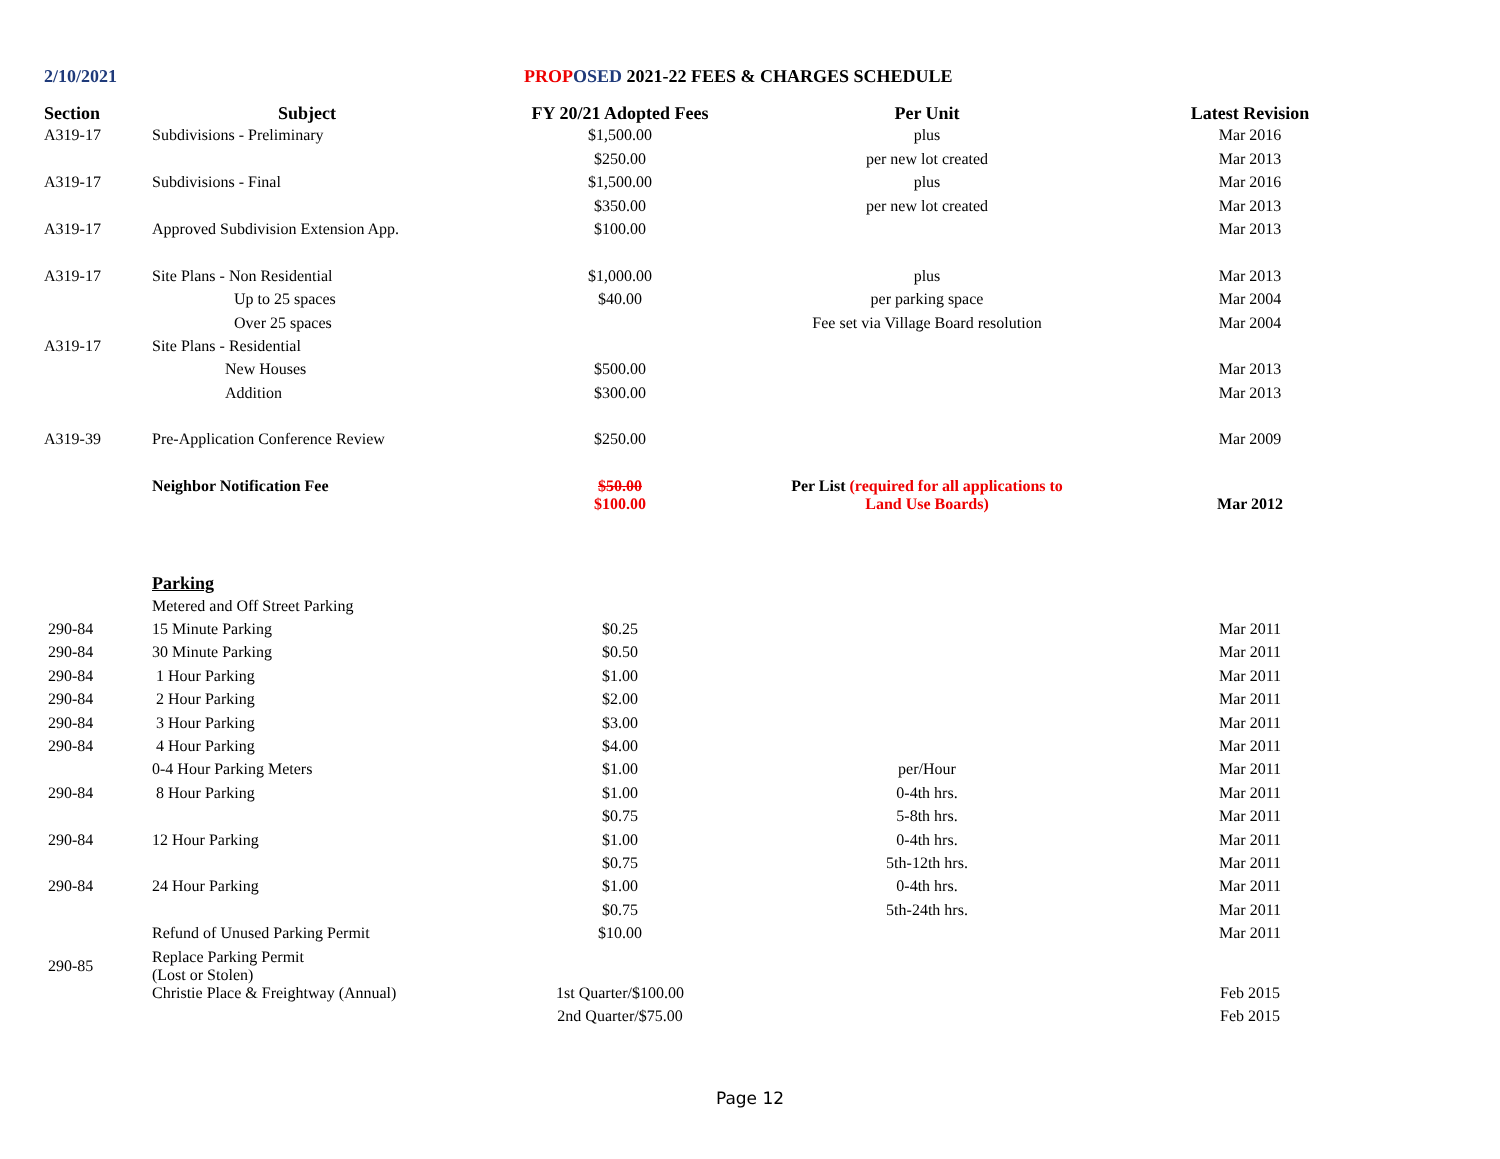2/10/2021 PROP OSED 2021-22 FEES & CHARGES SCHEDULE
| Section | Subject | FY 20/21 Adopted Fees | Per Unit | Latest Revision |
| --- | --- | --- | --- | --- |
| A319-17 | Subdivisions - Preliminary | $1,500.00 | plus | Mar 2016 |
| | | $250.00 | per new lot created | Mar 2013 |
| A319-17 | Subdivisions - Final | $1,500.00 | plus | Mar 2016 |
| | | $350.00 | per new lot created | Mar 2013 |
| A319-17 | Approved Subdivision Extension App. | $100.00 | | Mar 2013 |
| A319-17 | Site Plans - Non Residential | $1,000.00 | plus | Mar 2013 |
| | Up to 25 spaces | $40.00 | per parking space | Mar 2004 |
| | Over 25 spaces | | Fee set via Village Board resolution | Mar 2004 |
| A319-17 | Site Plans - Residential | | | |
| | New Houses | $500.00 | | Mar 2013 |
| | Addition | $300.00 | | Mar 2013 |
| A319-39 | Pre-Application Conference Review | $250.00 | | Mar 2009 |
| | Neighbor Notification Fee | $50.00 $100.00 | Per List (required for all applications to Land Use Boards) | Mar 2012 |
| | Parking | | | |
| | Metered and Off Street Parking | | | |
| 290-84 | 15 Minute Parking | $0.25 | | Mar 2011 |
| 290-84 | 30 Minute Parking | $0.50 | | Mar 2011 |
| 290-84 | 1 Hour Parking | $1.00 | | Mar 2011 |
| 290-84 | 2 Hour Parking | $2.00 | | Mar 2011 |
| 290-84 | 3 Hour Parking | $3.00 | | Mar 2011 |
| 290-84 | 4 Hour Parking | $4.00 | | Mar 2011 |
| | 0-4 Hour Parking Meters | $1.00 | per/Hour | Mar 2011 |
| 290-84 | 8 Hour Parking | $1.00 | 0-4th hrs. | Mar 2011 |
| | | $0.75 | 5-8th hrs. | Mar 2011 |
| 290-84 | 12 Hour Parking | $1.00 | 0-4th hrs. | Mar 2011 |
| | | $0.75 | 5th-12th hrs. | Mar 2011 |
| 290-84 | 24 Hour Parking | $1.00 | 0-4th hrs. | Mar 2011 |
| | | $0.75 | 5th-24th hrs. | Mar 2011 |
| | Refund of Unused Parking Permit | $10.00 | | Mar 2011 |
| 290-85 | Replace Parking Permit (Lost or Stolen) | | | |
| | Christie Place & Freightway (Annual) | 1st Quarter/$100.00 | | Feb 2015 |
| | | 2nd Quarter/$75.00 | | Feb 2015 |
Page 12